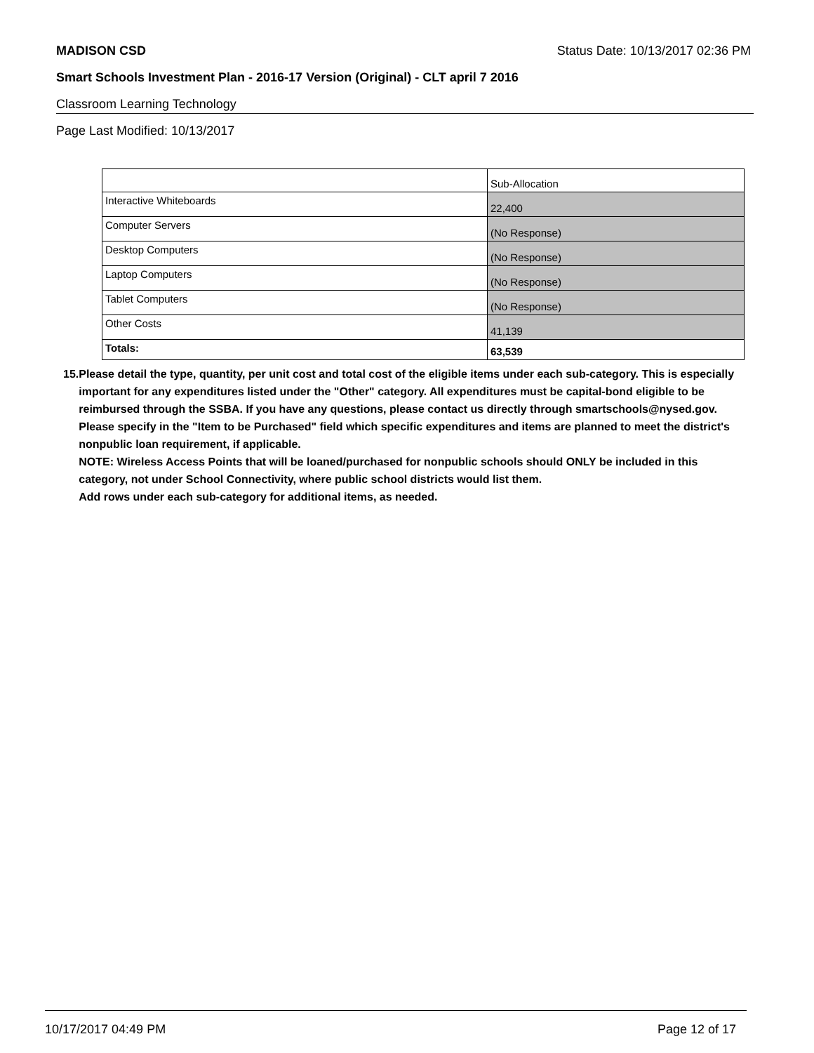MADISON CSD Status Date: 10/13/2017 02:36 PM
Smart Schools Investment Plan - 2016-17 Version (Original) - CLT april 7 2016
Classroom Learning Technology
Page Last Modified: 10/13/2017
| | Sub-Allocation |
| --- | --- |
| Interactive Whiteboards | 22,400 |
| Computer Servers | (No Response) |
| Desktop Computers | (No Response) |
| Laptop Computers | (No Response) |
| Tablet Computers | (No Response) |
| Other Costs | 41,139 |
| Totals: | 63,539 |
15. Please detail the type, quantity, per unit cost and total cost of the eligible items under each sub-category. This is especially important for any expenditures listed under the "Other" category. All expenditures must be capital-bond eligible to be reimbursed through the SSBA. If you have any questions, please contact us directly through smartschools@nysed.gov.
Please specify in the "Item to be Purchased" field which specific expenditures and items are planned to meet the district's nonpublic loan requirement, if applicable.
NOTE: Wireless Access Points that will be loaned/purchased for nonpublic schools should ONLY be included in this category, not under School Connectivity, where public school districts would list them.
Add rows under each sub-category for additional items, as needed.
10/17/2017 04:49 PM Page 12 of 17